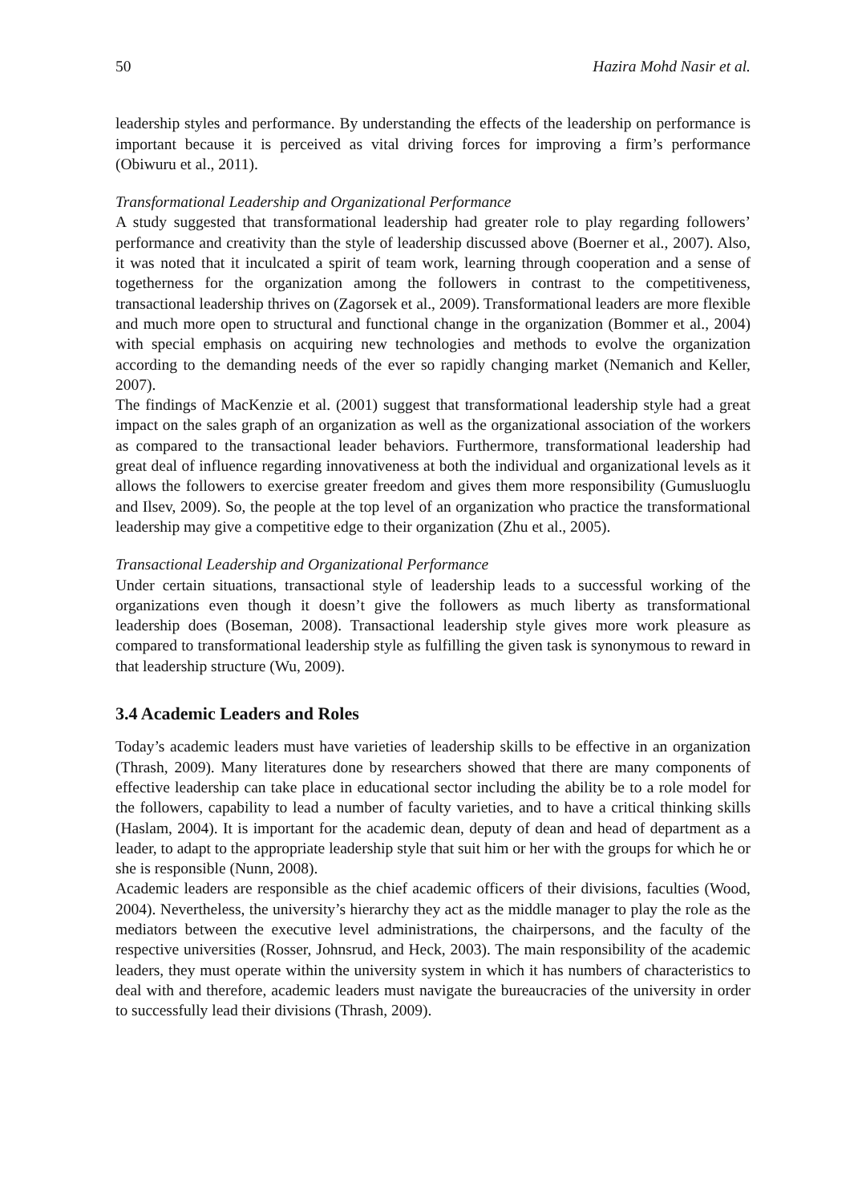50 Hazira Mohd Nasir et al.
leadership styles and performance. By understanding the effects of the leadership on performance is important because it is perceived as vital driving forces for improving a firm’s performance (Obiwuru et al., 2011).
Transformational Leadership and Organizational Performance
A study suggested that transformational leadership had greater role to play regarding followers’ performance and creativity than the style of leadership discussed above (Boerner et al., 2007). Also, it was noted that it inculcated a spirit of team work, learning through cooperation and a sense of togetherness for the organization among the followers in contrast to the competitiveness, transactional leadership thrives on (Zagorsek et al., 2009). Transformational leaders are more flexible and much more open to structural and functional change in the organization (Bommer et al., 2004) with special emphasis on acquiring new technologies and methods to evolve the organization according to the demanding needs of the ever so rapidly changing market (Nemanich and Keller, 2007).
The findings of MacKenzie et al. (2001) suggest that transformational leadership style had a great impact on the sales graph of an organization as well as the organizational association of the workers as compared to the transactional leader behaviors. Furthermore, transformational leadership had great deal of influence regarding innovativeness at both the individual and organizational levels as it allows the followers to exercise greater freedom and gives them more responsibility (Gumusluoglu and Ilsev, 2009). So, the people at the top level of an organization who practice the transformational leadership may give a competitive edge to their organization (Zhu et al., 2005).
Transactional Leadership and Organizational Performance
Under certain situations, transactional style of leadership leads to a successful working of the organizations even though it doesn’t give the followers as much liberty as transformational leadership does (Boseman, 2008). Transactional leadership style gives more work pleasure as compared to transformational leadership style as fulfilling the given task is synonymous to reward in that leadership structure (Wu, 2009).
3.4 Academic Leaders and Roles
Today’s academic leaders must have varieties of leadership skills to be effective in an organization (Thrash, 2009). Many literatures done by researchers showed that there are many components of effective leadership can take place in educational sector including the ability be to a role model for the followers, capability to lead a number of faculty varieties, and to have a critical thinking skills (Haslam, 2004). It is important for the academic dean, deputy of dean and head of department as a leader, to adapt to the appropriate leadership style that suit him or her with the groups for which he or she is responsible (Nunn, 2008).
Academic leaders are responsible as the chief academic officers of their divisions, faculties (Wood, 2004). Nevertheless, the university’s hierarchy they act as the middle manager to play the role as the mediators between the executive level administrations, the chairpersons, and the faculty of the respective universities (Rosser, Johnsrud, and Heck, 2003). The main responsibility of the academic leaders, they must operate within the university system in which it has numbers of characteristics to deal with and therefore, academic leaders must navigate the bureaucracies of the university in order to successfully lead their divisions (Thrash, 2009).